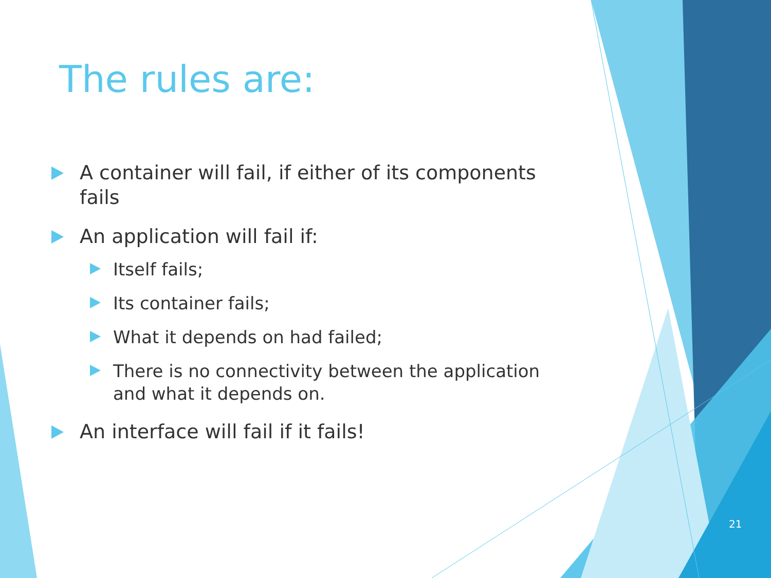The rules are:
A container will fail, if either of its components fails
An application will fail if:
Itself fails;
Its container fails;
What it depends on had failed;
There is no connectivity between the application and what it depends on.
An interface will fail if it fails!
21